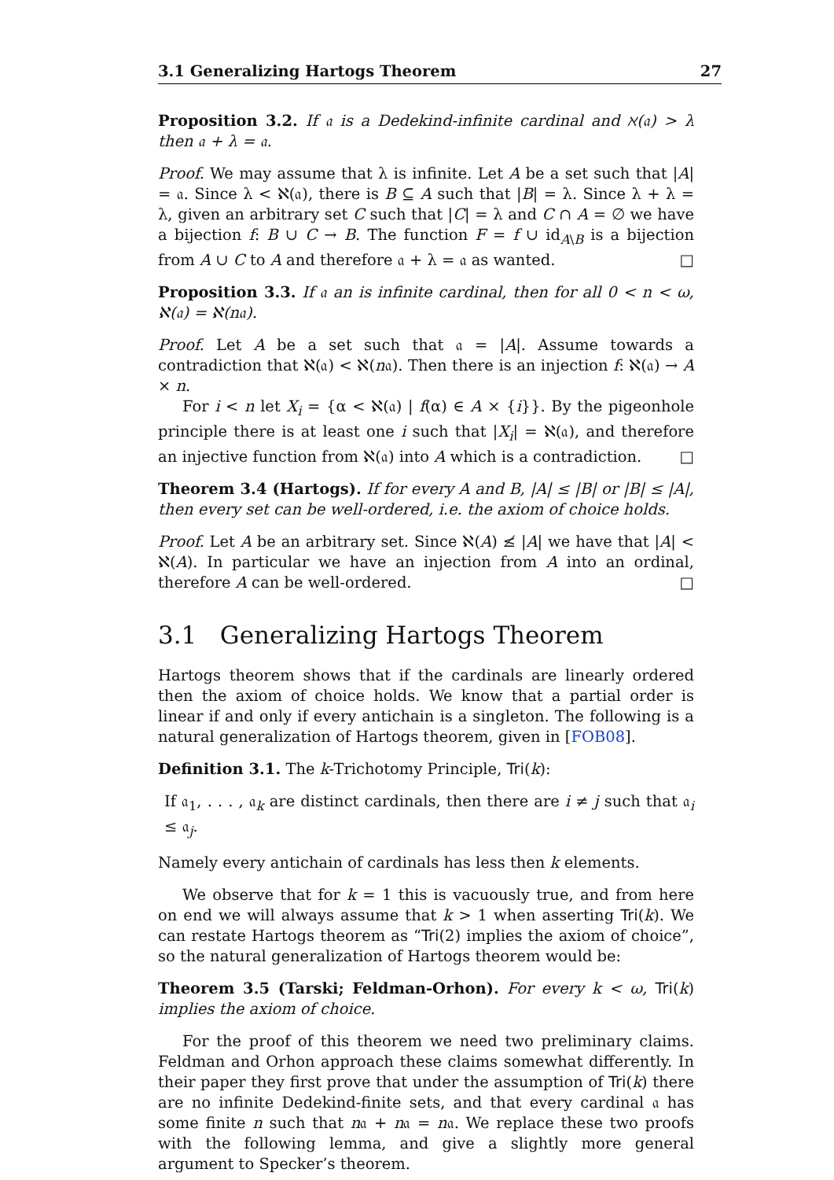3.1 Generalizing Hartogs Theorem 27
Proposition 3.2. If 𝔞 is a Dedekind-infinite cardinal and ℵ(𝔞) > λ then 𝔞 + λ = 𝔞.
Proof. We may assume that λ is infinite. Let A be a set such that |A| = 𝔞. Since λ < ℵ(𝔞), there is B ⊆ A such that |B| = λ. Since λ + λ = λ, given an arbitrary set C such that |C| = λ and C ∩ A = ∅ we have a bijection f: B ∪ C → B. The function F = f ∪ id<sub>A\B</sub> is a bijection from A ∪ C to A and therefore 𝔞 + λ = 𝔞 as wanted. □
Proposition 3.3. If 𝔞 an is infinite cardinal, then for all 0 < n < ω, ℵ(𝔞) = ℵ(n𝔞).
Proof. Let A be a set such that 𝔞 = |A|. Assume towards a contradiction that ℵ(𝔞) < ℵ(n𝔞). Then there is an injection f: ℵ(𝔞) → A × n.
For i < n let X<sub>i</sub> = {α < ℵ(𝔞) | f(α) ∈ A × {i}}. By the pigeonhole principle there is at least one i such that |X<sub>i</sub>| = ℵ(𝔞), and therefore an injective function from ℵ(𝔞) into A which is a contradiction. □
Theorem 3.4 (Hartogs). If for every A and B, |A| ≤ |B| or |B| ≤ |A|, then every set can be well-ordered, i.e. the axiom of choice holds.
Proof. Let A be an arbitrary set. Since ℵ(A) ≰ |A| we have that |A| < ℵ(A). In particular we have an injection from A into an ordinal, therefore A can be well-ordered. □
3.1 Generalizing Hartogs Theorem
Hartogs theorem shows that if the cardinals are linearly ordered then the axiom of choice holds. We know that a partial order is linear if and only if every antichain is a singleton. The following is a natural generalization of Hartogs theorem, given in [FOB08].
Definition 3.1. The k-Trichotomy Principle, Tri(k):
If 𝔞<sub>1</sub>, . . . , 𝔞<sub>k</sub> are distinct cardinals, then there are i ≠ j such that 𝔞<sub>i</sub> ≤ 𝔞<sub>j</sub>.
Namely every antichain of cardinals has less then k elements.
We observe that for k = 1 this is vacuously true, and from here on end we will always assume that k > 1 when asserting Tri(k). We can restate Hartogs theorem as “Tri(2) implies the axiom of choice”, so the natural generalization of Hartogs theorem would be:
Theorem 3.5 (Tarski; Feldman-Orhon). For every k < ω, Tri(k) implies the axiom of choice.
For the proof of this theorem we need two preliminary claims. Feldman and Orhon approach these claims somewhat differently. In their paper they first prove that under the assumption of Tri(k) there are no infinite Dedekind-finite sets, and that every cardinal 𝔞 has some finite n such that n𝔞 + n𝔞 = n𝔞. We replace these two proofs with the following lemma, and give a slightly more general argument to Specker’s theorem.